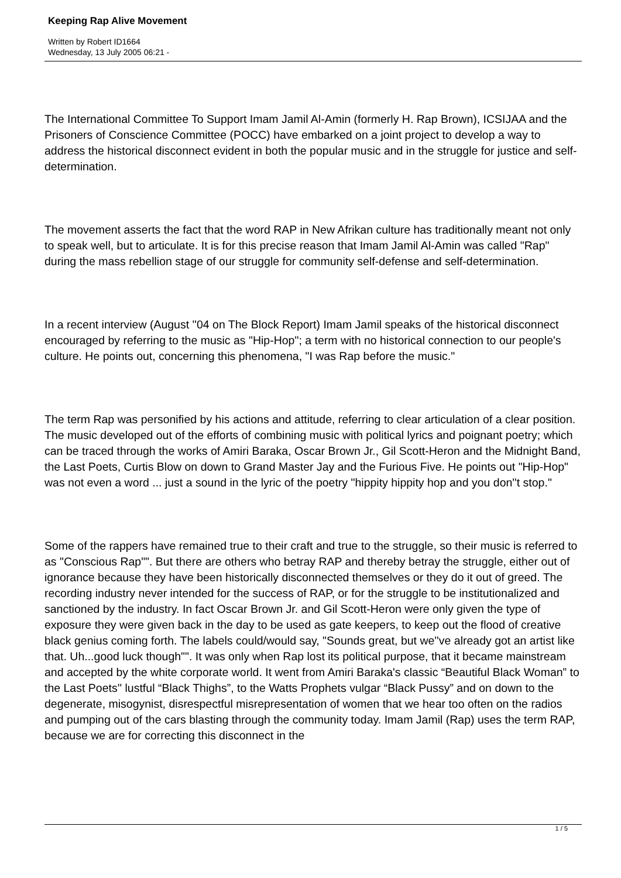Keeping Rap Alive Movement
Written by Robert ID1664
Wednesday, 13 July 2005 06:21 -
The International Committee To Support Imam Jamil Al-Amin (formerly H. Rap Brown), ICSIJAA and the Prisoners of Conscience Committee (POCC) have embarked on a joint project to develop a way to address the historical disconnect evident in both the popular music and in the struggle for justice and self-determination.
The movement asserts the fact that the word RAP in New Afrikan culture has traditionally meant not only to speak well, but to articulate. It is for this precise reason that Imam Jamil Al-Amin was called "Rap" during the mass rebellion stage of our struggle for community self-defense and self-determination.
In a recent interview (August ''04 on The Block Report) Imam Jamil speaks of the historical disconnect encouraged by referring to the music as "Hip-Hop"; a term with no historical connection to our people's culture. He points out, concerning this phenomena, "I was Rap before the music."
The term Rap was personified by his actions and attitude, referring to clear articulation of a clear position. The music developed out of the efforts of combining music with political lyrics and poignant poetry; which can be traced through the works of Amiri Baraka, Oscar Brown Jr., Gil Scott-Heron and the Midnight Band, the Last Poets, Curtis Blow on down to Grand Master Jay and the Furious Five. He points out "Hip-Hop" was not even a word ... just a sound in the lyric of the poetry "hippity hippity hop and you don''t stop."
Some of the rappers have remained true to their craft and true to the struggle, so their music is referred to as "Conscious Rap"". But there are others who betray RAP and thereby betray the struggle, either out of ignorance because they have been historically disconnected themselves or they do it out of greed. The recording industry never intended for the success of RAP, or for the struggle to be institutionalized and sanctioned by the industry. In fact Oscar Brown Jr. and Gil Scott-Heron were only given the type of exposure they were given back in the day to be used as gate keepers, to keep out the flood of creative black genius coming forth. The labels could/would say, "Sounds great, but we''ve already got an artist like that. Uh...good luck though"". It was only when Rap lost its political purpose, that it became mainstream and accepted by the white corporate world. It went from Amiri Baraka's classic “Beautiful Black Woman” to the Last Poets'' lustful “Black Thighs”, to the Watts Prophets vulgar “Black Pussy” and on down to the degenerate, misogynist, disrespectful misrepresentation of women that we hear too often on the radios and pumping out of the cars blasting through the community today. Imam Jamil (Rap) uses the term RAP, because we are for correcting this disconnect in the
1 / 5